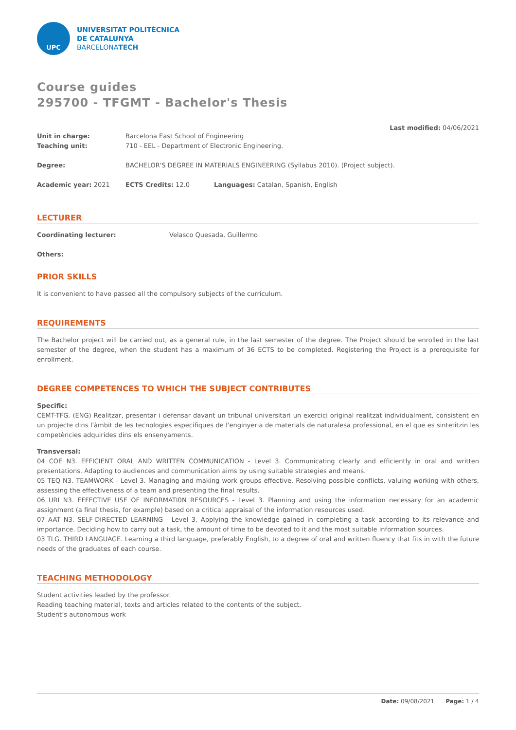UPC
UNIVERSITAT POLITÈCNICA
DE CATALUNYA
BARCELONATECH
Course guides
295700 - TFGMT - Bachelor's Thesis
Last modified: 04/06/2021
Unit in charge: Barcelona East School of Engineering
Teaching unit: 710 - EEL - Department of Electronic Engineering.
Degree: BACHELOR'S DEGREE IN MATERIALS ENGINEERING (Syllabus 2010). (Project subject).
Academic year: 2021 ECTS Credits: 12.0 Languages: Catalan, Spanish, English
LECTURER
Coordinating lecturer: Velasco Quesada, Guillermo
Others:
PRIOR SKILLS
It is convenient to have passed all the compulsory subjects of the curriculum.
REQUIREMENTS
The Bachelor project will be carried out, as a general rule, in the last semester of the degree. The Project should be enrolled in the last semester of the degree, when the student has a maximum of 36 ECTS to be completed. Registering the Project is a prerequisite for enrollment.
DEGREE COMPETENCES TO WHICH THE SUBJECT CONTRIBUTES
Specific:
CEMT-TFG. (ENG) Realitzar, presentar i defensar davant un tribunal universitari un exercici original realitzat individualment, consistent en un projecte dins l'àmbit de les tecnologies específiques de l'enginyeria de materials de naturalesa professional, en el que es sintetitzin les competències adquirides dins els ensenyaments.
Transversal:
04 COE N3. EFFICIENT ORAL AND WRITTEN COMMUNICATION - Level 3. Communicating clearly and efficiently in oral and written presentations. Adapting to audiences and communication aims by using suitable strategies and means.
05 TEQ N3. TEAMWORK - Level 3. Managing and making work groups effective. Resolving possible conflicts, valuing working with others, assessing the effectiveness of a team and presenting the final results.
06 URI N3. EFFECTIVE USE OF INFORMATI0N RESOURCES - Level 3. Planning and using the information necessary for an academic assignment (a final thesis, for example) based on a critical appraisal of the information resources used.
07 AAT N3. SELF-DIRECTED LEARNING - Level 3. Applying the knowledge gained in completing a task according to its relevance and importance. Deciding how to carry out a task, the amount of time to be devoted to it and the most suitable information sources.
03 TLG. THIRD LANGUAGE. Learning a third language, preferably English, to a degree of oral and written fluency that fits in with the future needs of the graduates of each course.
TEACHING METHODOLOGY
Student activities leaded by the professor.
Reading teaching material, texts and articles related to the contents of the subject.
Student’s autonomous work
Date: 09/08/2021 Page: 1 / 4